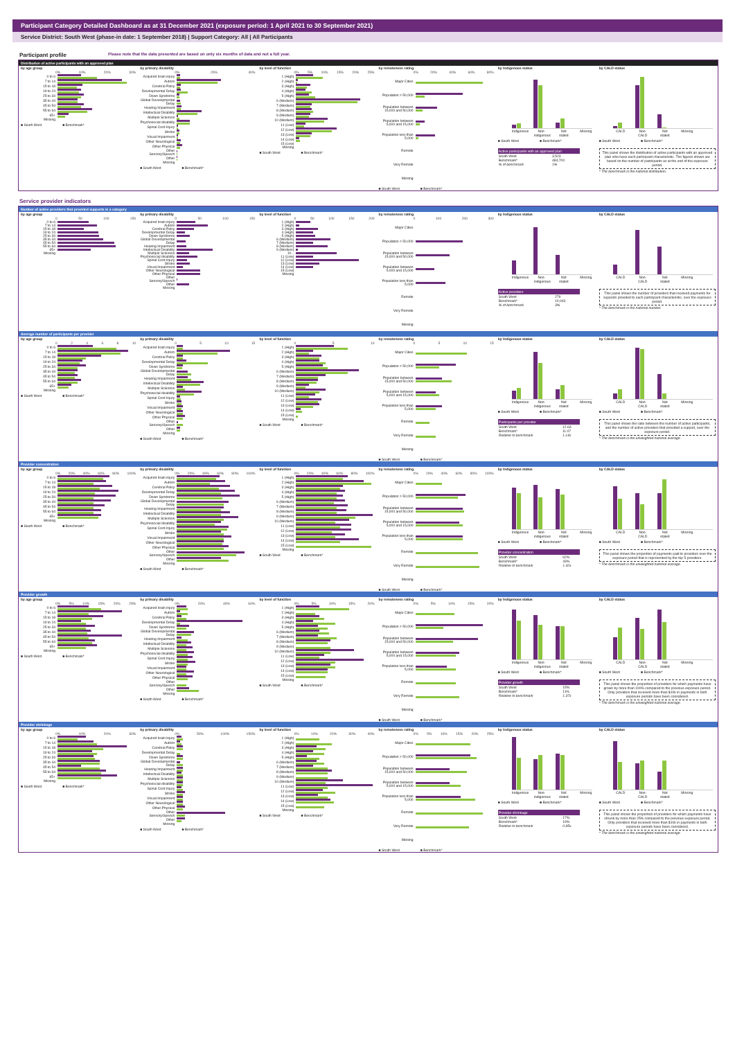Participant Category Detailed Dashboard as at 31 December 2021 (exposure period: 1 April 2021 to 30 September 2021)
Service District: South West (phase-in date: 1 September 2018) | Support Category: All | All Participants
Participant profile Please note that the data presented are based on only six months of data and not a full year.
Distribution of active participants with an approved plan
by age group
0% 10% 20% 30%
0 to 6
7 to 14
15 to 18
19 to 24
25 to 34
35 to 44
45 to 54
55 to 64
65+
Missing
■ South West ■ Benchmark*
by primary disability
0% 20% 40%
Acquired brain injury
Autism
Cerebral Palsy
Developmental Delay
Down Syndrome
Global Developmental Delay
Hearing Impairment
Intellectual Disability
Multiple Sclerosis
Psychosocial disability
Spinal Cord Injury
Stroke
Visual Impairment
Other Neurological
Other Physical
Other Sensory/Speech
Other
Missing
■ South West ■ Benchmark*
by level of function
0% 5% 10% 15% 20% 25%
1 (High)
2 (High)
3 (High)
4 (High)
5 (High)
6 (Medium)
7 (Medium)
8 (Medium)
9 (Medium)
10 (Medium)
11 (Low)
12 (Low)
13 (Low)
14 (Low)
15 (Low)
Missing
■ South West ■ Benchmark*
by remoteness rating
0% 20% 40% 60% 80%
Major Cities
Population > 50,000
Population between 15,000 and 50,000
Population between 5,000 and 15,000
Population less than 5,000
Remote
Very Remote
Missing
■ South West ■ Benchmark*
by Indigenous status
Indigenous Non-indigenous Not stated Missing
■ South West ■ Benchmark*
| Active participants with an approved plan | |
| --- | --- |
| South West | 3,523 |
| Benchmark* | 484,700 |
| % of benchmark | 1% |
by CALD status
CALD Non-CALD Not stated Missing
■ South West ■ Benchmark*
This panel shows the distribution of active participants with an approved plan who have each participant characteristic. The figures shown are based on the number of participants as at the end of the exposure period.
* The benchmark is the national distribution.
Service provider indicators
Number of active providers that provided supports in a category
by age group
0 50 100 150
0 to 6
7 to 14
15 to 18
19 to 24
25 to 34
35 to 44
45 to 54
55 to 64
65+
Missing
by primary disability
0 50 100 150
Acquired brain injury
Autism
Cerebral Palsy
Developmental Delay
Down Syndrome
Global Developmental Delay
Hearing Impairment
Intellectual Disability
Multiple Sclerosis
Psychosocial disability
Spinal Cord Injury
Stroke
Visual Impairment
Other Neurological
Other Physical
Other Sensory/Speech
Other
Missing
by level of function
0 50 100 150 200
1 (High)
2 (High)
3 (High)
4 (High)
5 (High)
6 (Medium)
7 (Medium)
8 (Medium)
9 (Medium)
10...
11 (Low)
12 (Low)
13 (Low)
14 (Low)
15 (Low)
Missing
by remoteness rating
0 100 200 300
Major Cities
Population > 50,000
Population between 15,000 and 50,000
Population between 5,000 and 15,000
Population less than 5,000
Remote
Very Remote
Missing
by Indigenous status
Indigenous Non-indigenous Not stated Missing
| Active providers | |
| --- | --- |
| South West | 279 |
| Benchmark* | 10,043 |
| % of benchmark | 3% |
by CALD status
CALD Non-CALD Not stated Missing
This panel shows the number of providers that received payments for supports provided to each participant characteristic, over the exposure period.
* The benchmark is the national number.
Average number of participants per provider
by age group
02468 10
0 to 6
7 to 14
15 to 18
19 to 24
25 to 34
35 to 44
45 to 54
55 to 64
65+
Missing
■ South West ■ Benchmark*
by primary disability
05 10 15
Acquired brain injury
Autism
Cerebral Palsy
Developmental Delay
Down Syndrome
Global Developmental Delay
Hearing Impairment
Intellectual Disability
Multiple Sclerosis
Psychosocial disability
Spinal Cord Injury
Stroke
Visual Impairment
Other Neurological
Other Physical
Other Sensory/Speech
Other
Missing
■ South West ■ Benchmark*
by level of function
05 10
1 (High)
2 (High)
3 (High)
4 (High)
5 (High)
6 (Medium)
7 (Medium)
8 (Medium)
9 (Medium)
10 (Medium)
11 (Low)
12 (Low)
13 (Low)
14 (Low)
15 (Low)
Missing
■ South West ■ Benchmark*
by remoteness rating
05 10 15
Major Cities
Population > 50,000
Population between 15,000 and 50,000
Population between 5,000 and 15,000
Population less than 5,000
Remote
Very Remote
Missing
■ South West ■ Benchmark*
by Indigenous status
Indigenous Non-indigenous Not stated Missing
■ South West ■ Benchmark*
| Participants per provider | |
| --- | --- |
| South West | 12.63 |
| Benchmark* | 11.07 |
| Relative to benchmark | 1.14x |
by CALD status
CALD Non-CALD Not stated Missing
■ South West ■ Benchmark*
This panel shows the ratio between the number of active participants, and the number of active providers that provided a support, over the exposure period.
* The benchmark is the unweighted national average.
Provider concentration
by age group
0% 20% 40% 60% 80% 100%
0 to 6
7 to 14
15 to 18
19 to 24
25 to 34
35 to 44
45 to 54
55 to 64
65+
Missing
■ South West ■ Benchmark*
by primary disability
0% 20% 40% 60% 80% 100%
Acquired brain injury
Autism
Cerebral Palsy
Developmental Delay
Down Syndrome
Global Developmental Delay
Hearing Impairment
Intellectual Disability
Multiple Sclerosis
Psychosocial disability
Spinal Cord Injury
Stroke
Visual Impairment
Other Neurological
Other Physical
Other Sensory/Speech
Other
Missing
■ South West ■ Benchmark*
by level of function
0% 20% 40% 60% 80% 100%
1 (High)
2 (High)
3 (High)
4 (High)
5 (High)
6 (Medium)
7 (Medium)
8 (Medium)
9 (Medium)
10 (Medium)
11 (Low)
12 (Low)
13 (Low)
14 (Low)
15 (Low)
Missing
■ South West ■ Benchmark*
by remoteness rating
0% 20% 40% 60% 80% 100%
Major Cities
Population > 50,000
Population between 15,000 and 50,000
Population between 5,000 and 15,000
Population less than 5,000
Remote
Very Remote
Missing
■ South West ■ Benchmark*
by Indigenous status
Indigenous Non-indigenous Not stated Missing
■ South West ■ Benchmark*
| Provider concentration | |
| --- | --- |
| South West | 62% |
| Benchmark* | 43% |
| Relative to benchmark | 1.42x |
by CALD status
CALD Non-CALD Not stated Missing
■ South West ■ Benchmark*
This panel shows the proportion of payments paid to providers over the exposure period that is represented by the top 5 providers.
* The benchmark is the unweighted national average.
Provider growth
by age group
0% 5% 10% 15% 20% 25%
0 to 6
7 to 14
15 to 18
19 to 24
25 to 34
35 to 44
45 to 54
55 to 64
65+
Missing
■ South West ■ Benchmark*
by primary disability
0% 20% 40% 60%
Acquired brain injury
Autism
Cerebral Palsy
Developmental Delay
Down Syndrome
Global Developmental Delay
Hearing Impairment
Intellectual Disability
Multiple Sclerosis
Psychosocial disability
Spinal Cord Injury
Stroke
Visual Impairment
Other Neurological
Other Physical
Other Sensory/Speech
Other
Missing
■ South West ■ Benchmark*
by level of function
0% 5% 10% 15% 20%
1 (High)
2 (High)
3 (High)
4 (High)
5 (High)
6 (Medium)
7 (Medium)
8 (Medium)
9 (Medium)
10 (Medium)
11 (Low)
12 (Low)
13 (Low)
14 (Low)
15 (Low)
Missing
■ South West ■ Benchmark*
by remoteness rating
0% 5% 10% 15% 20%
Major Cities
Population > 50,000
Population between 15,000 and 50,000
Population between 5,000 and 15,000
Population less than 5,000
Remote
Very Remote
Missing
■ South West ■ Benchmark*
by Indigenous status
Indigenous Non-indigenous Not stated Missing
■ South West ■ Benchmark*
| Provider growth | |
| --- | --- |
| South West | 15% |
| Benchmark* | 11% |
| Relative to benchmark | 1.37x |
by CALD status
CALD Non-CALD Not stated Missing
■ South West ■ Benchmark*
This panel shows the proportion of providers for which payments have grown by more than 100% compared to the previous exposure period. Only providers that received more than $10k in payments in both exposure periods have been considered.
* The benchmark is the unweighted national average.
Provider shrinkage
by age group
0% 10% 20% 30%
0 to 6
7 to 14
15 to 18
19 to 24
25 to 34
35 to 44
45 to 54
55 to 64
65+
Missing
■ South West ■ Benchmark*
by primary disability
0% 50% 100% 150%
Acquired brain injury
Autism
Cerebral Palsy
Developmental Delay
Down Syndrome
Global Developmental Delay
Hearing Impairment
Intellectual Disability
Multiple Sclerosis
Psychosocial disability
Spinal Cord Injury
Stroke
Visual Impairment
Other Neurological
Other Physical
Other Sensory/Speech
Other
Missing
■ South West ■ Benchmark*
by level of function
0% 10% 20% 30% 40%
1 (High)
2 (High)
3 (High)
4 (High)
5 (High)
6 (Medium)
7 (Medium)
8 (Medium)
9 (Medium)
10 (Medium)
11 (Low)
12 (Low)
13 (Low)
14 (Low)
15 (Low)
Missing
■ South West ■ Benchmark*
by remoteness rating
0% 5% 10% 15% 20% 25%
Major Cities
Population > 50,000
Population between 15,000 and 50,000
Population between 5,000 and 15,000
Population less than 5,000
Remote
Very Remote
Missing
■ South West ■ Benchmark*
by Indigenous status
Indigenous Non-indigenous Not stated Missing
■ South West ■ Benchmark*
| Provider shrinkage | |
| --- | --- |
| South West | 17% |
| Benchmark* | 19% |
| Relative to benchmark | 0.85x |
by CALD status
CALD Non-CALD Not stated Missing
■ South West ■ Benchmark*
This panel shows the proportion of providers for which payments have shrunk by more than 25% compared to the previous exposure period. Only providers that received more than $10k in payments in both exposure periods have been considered.
* The benchmark is the unweighted national average.